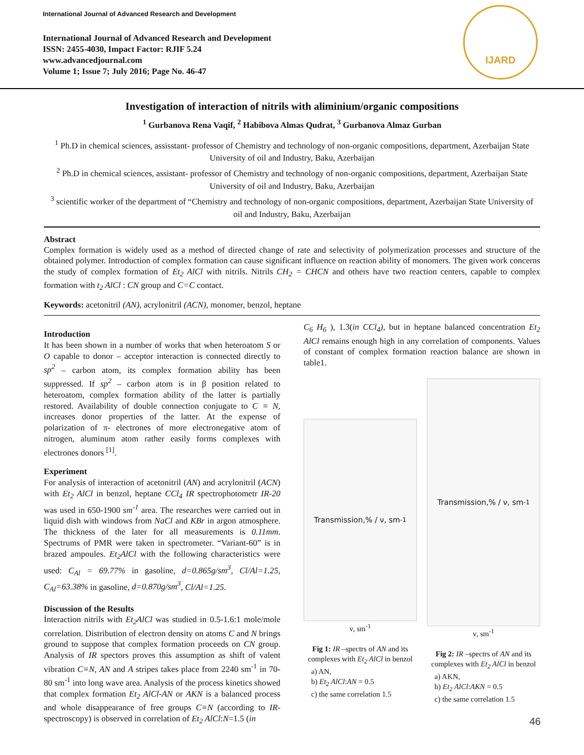International Journal of Advanced Research and Development
International Journal of Advanced Research and Development
ISSN: 2455-4030, Impact Factor: RJIF 5.24
www.advancedjournal.com
Volume 1; Issue 7; July 2016; Page No. 46-47
IJARD
Investigation of interaction of nitrils with aliminium/organic compositions
<sup>1</sup> Gurbanova Rena Vaqif, <sup>2</sup> Habibova Almas Qudrat, <sup>3</sup> Gurbanova Almaz Gurban
<sup>1</sup> Ph.D in chemical sciences, assisstant- professor of Chemistry and technology of non-organic compositions, department, Azerbaijan State University of oil and Industry, Baku, Azerbaijan
<sup>2</sup> Ph.D in chemical sciences, assistant- professor of Chemistry and technology of non-organic compositions, department, Azerbaijan State University of oil and Industry, Baku, Azerbaijan
<sup>3</sup> scientific worker of the department of “Chemistry and technology of non-organic compositions, department, Azerbaijan State University of oil and Industry, Baku, Azerbaijan
Abstract
Complex formation is widely used as a method of directed change of rate and selectivity of polymerization processes and structure of the obtained polymer. Introduction of complex formation can cause significant influence on reaction ability of monomers. The given work concerns the study of complex formation of Et<sub>2</sub> AlCl with nitrils. Nitrils CH<sub>2</sub> = CHCN and others have two reaction centers, capable to complex formation with t<sub>2</sub> AlCl : CN group and C=C contact.
Keywords: acetonitril (AN), acrylonitril (ACN), monomer, benzol, heptane
Introduction
It has been shown in a number of works that when heteroatom S or O capable to donor – acceptor interaction is connected directly to sp<sup>2</sup> – carbon atom, its complex formation ability has been suppressed. If sp<sup>2</sup> – carbon atom is in β position related to heteroatom, complex formation ability of the latter is partially restored. Availability of double connection conjugate to C ≡ N, increases donor properties of the latter. At the expense of polarization of π- electrones of more electronegative atom of nitrogen, aluminum atom rather easily forms complexes with electrones donors <sup>[1]</sup>.
Experiment
For analysis of interaction of acetonitril (AN) and acrylonitril (ACN) with Et<sub>2</sub> AlCl in benzol, heptane CCl<sub>4</sub> IR spectrophotometr IR-20 was used in 650-1900 sm<sup>-1</sup> area. The researches were carried out in liquid dish with windows from NaCl and KBr in argon atmosphere. The thickness of the later for all measurements is 0.11mm. Spectrums of PMR were taken in spectrometer. “Variant-60” is in brazed ampoules. Et<sub>2</sub>AlCl with the following characteristics were used: C<sub>Al</sub> = 69.77% in gasoline, d=0.865g/sm<sup>3</sup>, Cl/Al=1.25, C<sub>Al</sub>=63.38% in gasoline, d=0.870g/sm<sup>3</sup>, Cl/Al=1.25.
Discussion of the Results
İnteraction nitrils with Et<sub>2</sub>AlCl was studied in 0.5-1.6:1 mole/mole correlation. Distribution of electron density on atoms C and N brings ground to suppose that complex formation proceeds on CN group. Analysis of IR spectors proves this assumption as shift of valent vibration C≡N, AN and A stripes takes place from 2240 sm<sup>-1</sup> in 70-80 sm<sup>-1</sup> into long wave area. Analysis of the process kinetics showed that complex formation Et<sub>2</sub> AlCl-AN or AKN is a balanced process and whole disappearance of free groups C≡N (according to IR-spectroscopy) is observed in correlation of Et<sub>2</sub> AlCl:N=1.5 (in
C<sub>6</sub> H<sub>6</sub> ), 1.3(in CCl<sub>4</sub>), but in heptane balanced concentration Et<sub>2</sub> AlCl remains enough high in any correlation of components. Values of constant of complex formation reaction balance are shown in table1.
Transmission,% / ν, sm<sup>-1</sup>
ν, sm<sup>-1</sup>
Fig 1: IR –spectrs of AN and its complexes with Et<sub>2</sub> AlCl in benzol
a) AN,
b) Et<sub>2</sub> AlCl:AN = 0.5
c) the same correlation 1.5
Transmission,% / ν, sm<sup>-1</sup>
ν, sm<sup>-1</sup>
Fig 2: IR –spectrs of AN and its complexes with Et<sub>2</sub> AlCl in benzol
a) AKN,
b) Et<sub>2</sub> AlCl:AKN = 0.5
c) the same correlation 1.5
46